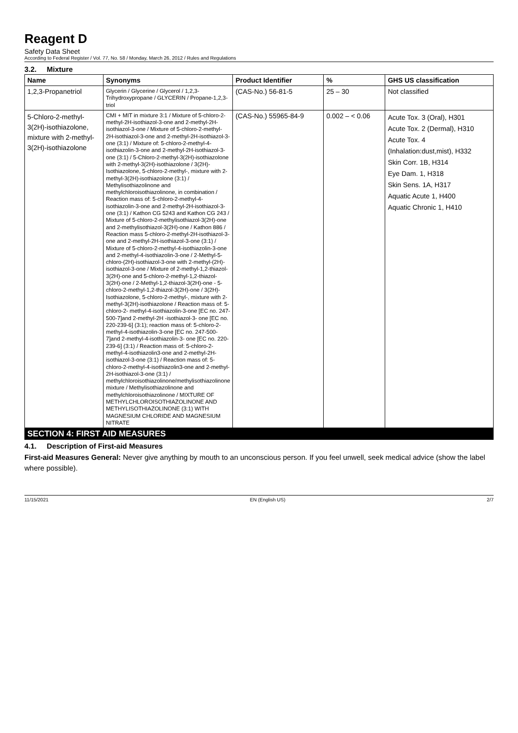Reagent D
Safety Data Sheet
According to Federal Register / Vol. 77, No. 58 / Monday, March 26, 2012 / Rules and Regulations
3.2. Mixture
| Name | Synonyms | Product Identifier | % | GHS US classification |
| --- | --- | --- | --- | --- |
| 1,2,3-Propanetriol | Glycerin / Glycerine / Glycerol / 1,2,3-Trihydroxypropane / GLYCERIN / Propane-1,2,3-triol | (CAS-No.) 56-81-5 | 25 – 30 | Not classified |
| 5-Chloro-2-methyl-3(2H)-isothiazolone, mixture with 2-methyl-3(2H)-isothiazolone | CMI + MIT in mixture 3:1 / Mixture of 5-chloro-2-methyl-2H-isothiazol-3-one and 2-methyl-2H-isothiazol-3-one / Mixture of 5-chloro-2-methyl-2H-isothiazol-3-one and 2-methyl-2H-isothiazol-3-one (3:1) / Mixture of: 5-chloro-2-methyl-4-isothiazolin-3-one and 2-methyl-2H-isothiazol-3-one (3:1) / 5-Chloro-2-methyl-3(2H)-isothiazolone with 2-methyl-3(2H)-isothiazolone / 3(2H)-Isothiazolone, 5-chloro-2-methyl-, mixture with 2-methyl-3(2H)-isothiazolone (3:1) / Methylisothiazolinone and methylchloroisothiazolinone, in combination / Reaction mass of: 5-chloro-2-methyl-4-isothiazolin-3-one and 2-methyl-2H-isothiazol-3-one (3:1) / Kathon CG 5243 and Kathon CG 243 / Mixture of 5-chloro-2-methylisothiazol-3(2H)-one and 2-methylisothiazol-3(2H)-one / Kathon 886 / Reaction mass 5-chloro-2-methyl-2H-isothiazol-3-one and 2-methyl-2H-isothiazol-3-one (3:1) / Mixture of 5-chloro-2-methyl-4-isothiazolin-3-one and 2-methyl-4-isothiazolin-3-one / 2-Methyl-5-chloro-(2H)-isothiazol-3-one with 2-methyl-(2H)-isothiazol-3-one / Mixture of 2-methyl-1,2-thiazol-3(2H)-one and 5-chloro-2-methyl-1,2-thiazol-3(2H)-one / 2-Methyl-1,2-thiazol-3(2H)-one - 5-chloro-2-methyl-1,2-thiazol-3(2H)-one / 3(2H)-Isothiazolone, 5-chloro-2-methyl-, mixture with 2-methyl-3(2H)-isothiazolone / Reaction mass of: 5-chloro-2- methyl-4-isothiazolin-3-one [EC no. 247-500-7]and 2-methyl-2H -isothiazol-3- one [EC no. 220-239-6] (3:1); reaction mass of: 5-chloro-2-methyl-4-isothiazolin-3-one [EC no. 247-500-7]and 2-methyl-4-isothiazolin-3- one [EC no. 220-239-6] (3:1) / Reaction mass of: 5-chloro-2- methyl-4-isothiazolin3-one and 2-methyl-2H-isothiazol-3-one (3:1) / Reaction mass of: 5-chloro-2-methyl-4-isothiazolin3-one and 2-methyl-2H-isothiazol-3-one (3:1) / methylchloroisothiazolinone/methylisothiazolinone mixture / Methylisothiazolinone and methylchloroisothiazolinone / MIXTURE OF METHYLCHLOROISOTHIAZOLINONE AND METHYLISOTHIAZOLINONE (3:1) WITH MAGNESIUM CHLORIDE AND MAGNESIUM NITRATE | (CAS-No.) 55965-84-9 | 0.002 – < 0.06 | Acute Tox. 3 (Oral), H301 Acute Tox. 2 (Dermal), H310 Acute Tox. 4 (Inhalation:dust,mist), H332 Skin Corr. 1B, H314 Eye Dam. 1, H318 Skin Sens. 1A, H317 Aquatic Acute 1, H400 Aquatic Chronic 1, H410 |
SECTION 4: FIRST AID MEASURES
4.1. Description of First-aid Measures
First-aid Measures General: Never give anything by mouth to an unconscious person. If you feel unwell, seek medical advice (show the label where possible).
11/15/2021 EN (English US) 2/7